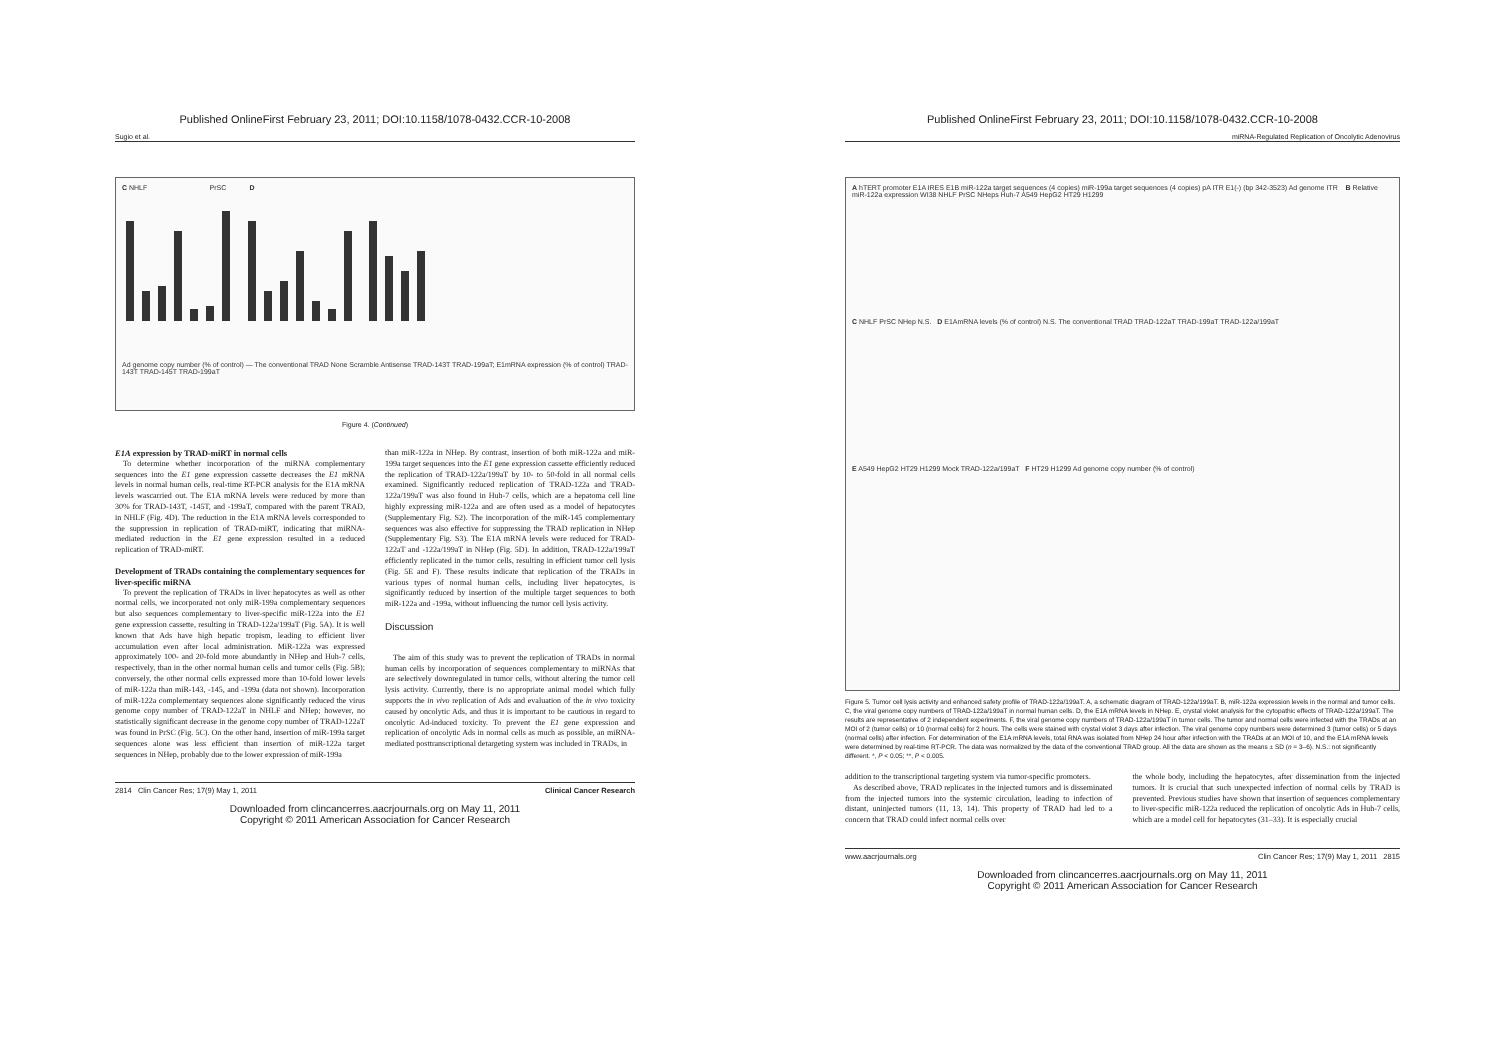Published OnlineFirst February 23, 2011; DOI:10.1158/1078-0432.CCR-10-2008
Sugio et al.
C NHLF PrSC D
Ad genome copy number (% of control) — The conventional TRAD None Scramble Antisense TRAD-143T TRAD-199aT; E1mRNA expression (% of control) TRAD-143T TRAD-145T TRAD-199aT
Figure 4. (Continued)
E1A expression by TRAD-miRT in normal cells
To determine whether incorporation of the miRNA complementary sequences into the E1 gene expression cassette decreases the E1 mRNA levels in normal human cells, real-time RT-PCR analysis for the E1A mRNA levels wascarried out. The E1A mRNA levels were reduced by more than 30% for TRAD-143T, -145T, and -199aT, compared with the parent TRAD, in NHLF (Fig. 4D). The reduction in the E1A mRNA levels corresponded to the suppression in replication of TRAD-miRT, indicating that miRNA-mediated reduction in the E1 gene expression resulted in a reduced replication of TRAD-miRT.
Development of TRADs containing the complementary sequences for liver-specific miRNA
To prevent the replication of TRADs in liver hepatocytes as well as other normal cells, we incorporated not only miR-199a complementary sequences but also sequences complementary to liver-specific miR-122a into the E1 gene expression cassette, resulting in TRAD-122a/199aT (Fig. 5A). It is well known that Ads have high hepatic tropism, leading to efficient liver accumulation even after local administration. MiR-122a was expressed approximately 100- and 20-fold more abundantly in NHep and Huh-7 cells, respectively, than in the other normal human cells and tumor cells (Fig. 5B); conversely, the other normal cells expressed more than 10-fold lower levels of miR-122a than miR-143, -145, and -199a (data not shown). Incorporation of miR-122a complementary sequences alone significantly reduced the virus genome copy number of TRAD-122aT in NHLF and NHep; however, no statistically significant decrease in the genome copy number of TRAD-122aT was found in PrSC (Fig. 5C). On the other hand, insertion of miR-199a target sequences alone was less efficient than insertion of miR-122a target sequences in NHep, probably due to the lower expression of miR-199a
than miR-122a in NHep. By contrast, insertion of both miR-122a and miR-199a target sequences into the E1 gene expression cassette efficiently reduced the replication of TRAD-122a/199aT by 10- to 50-fold in all normal cells examined. Significantly reduced replication of TRAD-122a and TRAD-122a/199aT was also found in Huh-7 cells, which are a hepatoma cell line highly expressing miR-122a and are often used as a model of hepatocytes (Supplementary Fig. S2). The incorporation of the miR-145 complementary sequences was also effective for suppressing the TRAD replication in NHep (Supplementary Fig. S3). The E1A mRNA levels were reduced for TRAD-122aT and -122a/199aT in NHep (Fig. 5D). In addition, TRAD-122a/199aT efficiently replicated in the tumor cells, resulting in efficient tumor cell lysis (Fig. 5E and F). These results indicate that replication of the TRADs in various types of normal human cells, including liver hepatocytes, is significantly reduced by insertion of the multiple target sequences to both miR-122a and -199a, without influencing the tumor cell lysis activity.
Discussion
The aim of this study was to prevent the replication of TRADs in normal human cells by incorporation of sequences complementary to miRNAs that are selectively downregulated in tumor cells, without altering the tumor cell lysis activity. Currently, there is no appropriate animal model which fully supports the in vivo replication of Ads and evaluation of the in vivo toxicity caused by oncolytic Ads, and thus it is important to be cautious in regard to oncolytic Ad-induced toxicity. To prevent the E1 gene expression and replication of oncolytic Ads in normal cells as much as possible, an miRNA-mediated posttranscriptional detargeting system was included in TRADs, in
2814 Clin Cancer Res; 17(9) May 1, 2011 Clinical Cancer Research
Downloaded from clincancerres.aacrjournals.org on May 11, 2011
Copyright © 2011 American Association for Cancer Research
Published OnlineFirst February 23, 2011; DOI:10.1158/1078-0432.CCR-10-2008
miRNA-Regulated Replication of Oncolytic Adenovirus
A hTERT promoter E1A IRES E1B miR-122a target sequences (4 copies) miR-199a target sequences (4 copies) pA ITR E1(-) (bp 342-3523) Ad genome ITR B Relative miR-122a expression WI38 NHLF PrSC NHeps Huh-7 A549 HepG2 HT29 H1299
C NHLF PrSC NHep N.S. D E1AmRNA levels (% of control) N.S. The conventional TRAD TRAD-122aT TRAD-199aT TRAD-122a/199aT
E A549 HepG2 HT29 H1299 Mock TRAD-122a/199aT F HT29 H1299 Ad genome copy number (% of control)
Figure 5. Tumor cell lysis activity and enhanced safety profile of TRAD-122a/199aT. A, a schematic diagram of TRAD-122a/199aT. B, miR-122a expression levels in the normal and tumor cells. C, the viral genome copy numbers of TRAD-122a/199aT in normal human cells. D, the E1A mRNA levels in NHep. E, crystal violet analysis for the cytopathic effects of TRAD-122a/199aT. The results are representative of 2 independent experiments. F, the viral genome copy numbers of TRAD-122a/199aT in tumor cells. The tumor and normal cells were infected with the TRADs at an MOI of 2 (tumor cells) or 10 (normal cells) for 2 hours. The cells were stained with crystal violet 3 days after infection. The viral genome copy numbers were determined 3 (tumor cells) or 5 days (normal cells) after infection. For determination of the E1A mRNA levels, total RNA was isolated from NHep 24 hour after infection with the TRADs at an MOI of 10, and the E1A mRNA levels were determined by real-time RT-PCR. The data was normalized by the data of the conventional TRAD group. All the data are shown as the means ± SD (n = 3–6). N.S.: not significantly different. *, P < 0.05; **, P < 0.005.
addition to the transcriptional targeting system via tumor-specific promoters.
As described above, TRAD replicates in the injected tumors and is disseminated from the injected tumors into the systemic circulation, leading to infection of distant, uninjected tumors (11, 13, 14). This property of TRAD had led to a concern that TRAD could infect normal cells over
the whole body, including the hepatocytes, after dissemination from the injected tumors. It is crucial that such unexpected infection of normal cells by TRAD is prevented. Previous studies have shown that insertion of sequences complementary to liver-specific miR-122a reduced the replication of oncolytic Ads in Huh-7 cells, which are a model cell for hepatocytes (31–33). It is especially crucial
www.aacrjournals.org Clin Cancer Res; 17(9) May 1, 2011 2815
Downloaded from clincancerres.aacrjournals.org on May 11, 2011
Copyright © 2011 American Association for Cancer Research